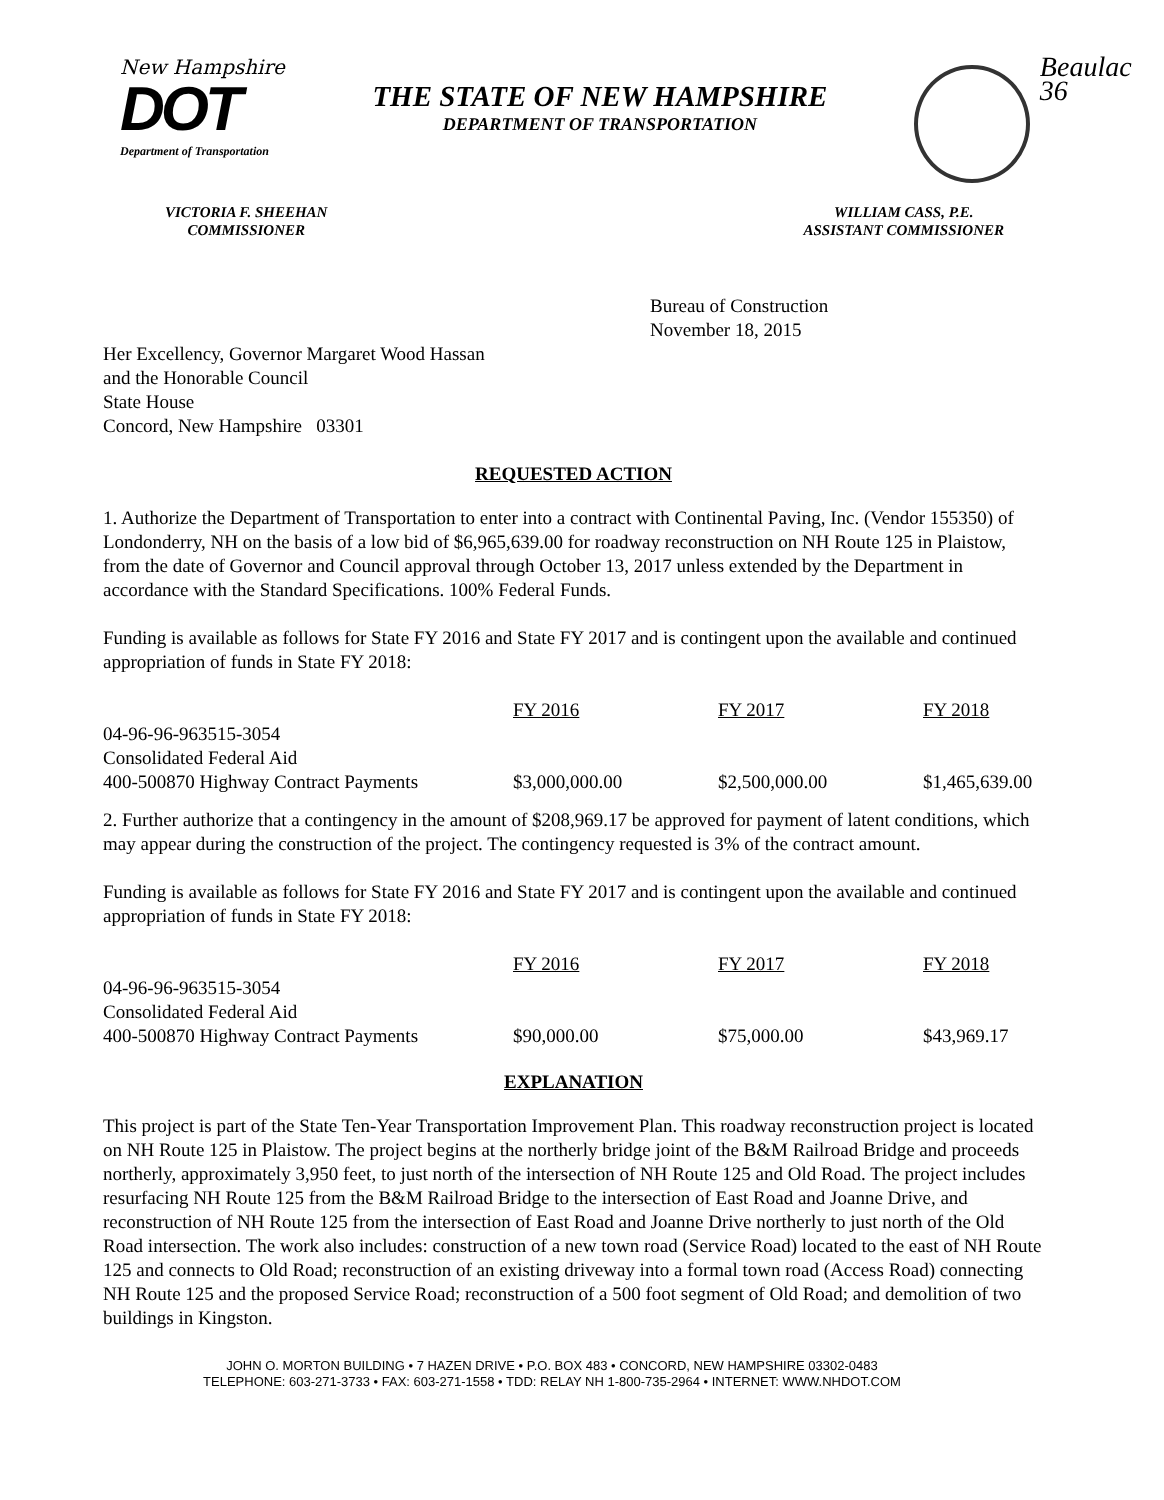New Hampshire
DOT
Department of Transportation
THE STATE OF NEW HAMPSHIRE
DEPARTMENT OF TRANSPORTATION
Beaulac 36
VICTORIA F. SHEEHAN
COMMISSIONER
WILLIAM CASS, P.E.
ASSISTANT COMMISSIONER
Bureau of Construction
November 18, 2015
Her Excellency, Governor Margaret Wood Hassan
and the Honorable Council
State House
Concord, New Hampshire 03301
REQUESTED ACTION
1. Authorize the Department of Transportation to enter into a contract with Continental Paving, Inc. (Vendor 155350) of Londonderry, NH on the basis of a low bid of $6,965,639.00 for roadway reconstruction on NH Route 125 in Plaistow, from the date of Governor and Council approval through October 13, 2017 unless extended by the Department in accordance with the Standard Specifications. 100% Federal Funds.
Funding is available as follows for State FY 2016 and State FY 2017 and is contingent upon the available and continued appropriation of funds in State FY 2018:
| | FY 2016 | FY 2017 | FY 2018 |
| 04-96-96-963515-3054 | | | |
| Consolidated Federal Aid | | | |
| 400-500870 Highway Contract Payments | $3,000,000.00 | $2,500,000.00 | $1,465,639.00 |
2. Further authorize that a contingency in the amount of $208,969.17 be approved for payment of latent conditions, which may appear during the construction of the project. The contingency requested is 3% of the contract amount.
Funding is available as follows for State FY 2016 and State FY 2017 and is contingent upon the available and continued appropriation of funds in State FY 2018:
| | FY 2016 | FY 2017 | FY 2018 |
| 04-96-96-963515-3054 | | | |
| Consolidated Federal Aid | | | |
| 400-500870 Highway Contract Payments | $90,000.00 | $75,000.00 | $43,969.17 |
EXPLANATION
This project is part of the State Ten-Year Transportation Improvement Plan. This roadway reconstruction project is located on NH Route 125 in Plaistow. The project begins at the northerly bridge joint of the B&M Railroad Bridge and proceeds northerly, approximately 3,950 feet, to just north of the intersection of NH Route 125 and Old Road. The project includes resurfacing NH Route 125 from the B&M Railroad Bridge to the intersection of East Road and Joanne Drive, and reconstruction of NH Route 125 from the intersection of East Road and Joanne Drive northerly to just north of the Old Road intersection. The work also includes: construction of a new town road (Service Road) located to the east of NH Route 125 and connects to Old Road; reconstruction of an existing driveway into a formal town road (Access Road) connecting NH Route 125 and the proposed Service Road; reconstruction of a 500 foot segment of Old Road; and demolition of two buildings in Kingston.
JOHN O. MORTON BUILDING • 7 HAZEN DRIVE • P.O. BOX 483 • CONCORD, NEW HAMPSHIRE 03302-0483
TELEPHONE: 603-271-3733 • FAX: 603-271-1558 • TDD: RELAY NH 1-800-735-2964 • INTERNET: WWW.NHDOT.COM